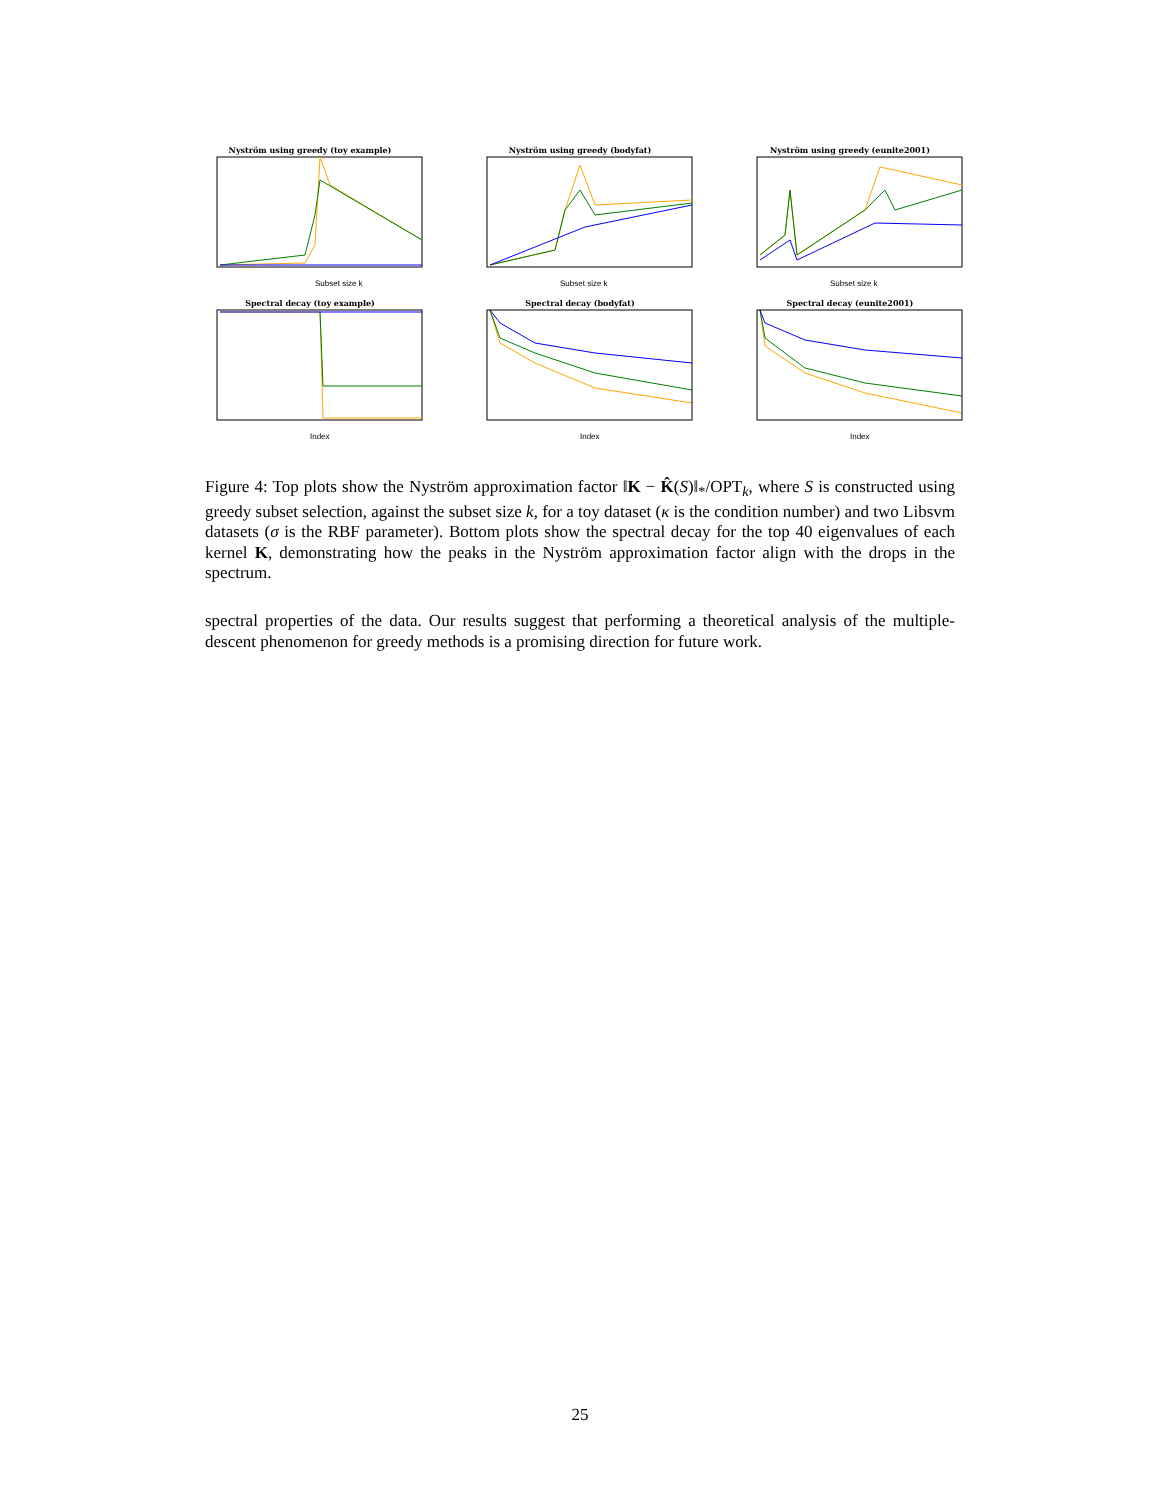Nyström using greedy (toy example)
Subset size k
Nyström using greedy (bodyfat)
Subset size k
Nyström using greedy (eunite2001)
Subset size k
Spectral decay (toy example)
Index
Spectral decay (bodyfat)
Index
Spectral decay (eunite2001)
Index
Figure 4: Top plots show the Nyström approximation factor ‖K − K̂(S)‖<sub>*</sub>/OPT<sub>k</sub>, where S is constructed using greedy subset selection, against the subset size k, for a toy dataset (κ is the condition number) and two Libsvm datasets (σ is the RBF parameter). Bottom plots show the spectral decay for the top 40 eigenvalues of each kernel K, demonstrating how the peaks in the Nyström approximation factor align with the drops in the spectrum.
spectral properties of the data. Our results suggest that performing a theoretical analysis of the multiple-descent phenomenon for greedy methods is a promising direction for future work.
25